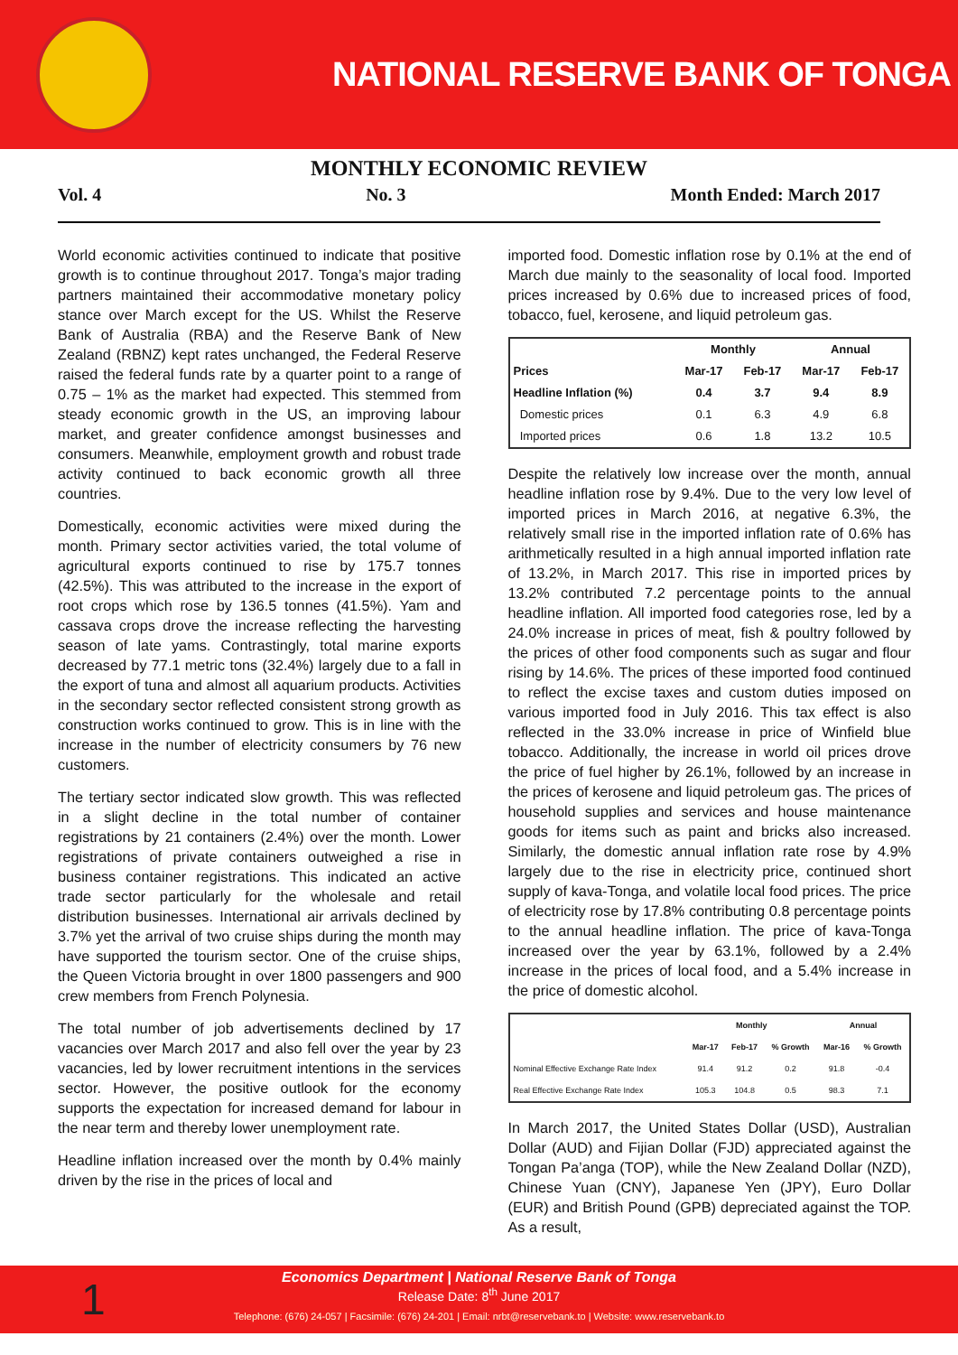NATIONAL RESERVE BANK OF TONGA
MONTHLY ECONOMIC REVIEW
Vol. 4 No. 3 Month Ended: March 2017
World economic activities continued to indicate that positive growth is to continue throughout 2017. Tonga’s major trading partners maintained their accommodative monetary policy stance over March except for the US. Whilst the Reserve Bank of Australia (RBA) and the Reserve Bank of New Zealand (RBNZ) kept rates unchanged, the Federal Reserve raised the federal funds rate by a quarter point to a range of 0.75 – 1% as the market had expected. This stemmed from steady economic growth in the US, an improving labour market, and greater confidence amongst businesses and consumers. Meanwhile, employment growth and robust trade activity continued to back economic growth all three countries.
Domestically, economic activities were mixed during the month. Primary sector activities varied, the total volume of agricultural exports continued to rise by 175.7 tonnes (42.5%). This was attributed to the increase in the export of root crops which rose by 136.5 tonnes (41.5%). Yam and cassava crops drove the increase reflecting the harvesting season of late yams. Contrastingly, total marine exports decreased by 77.1 metric tons (32.4%) largely due to a fall in the export of tuna and almost all aquarium products. Activities in the secondary sector reflected consistent strong growth as construction works continued to grow. This is in line with the increase in the number of electricity consumers by 76 new customers.
The tertiary sector indicated slow growth. This was reflected in a slight decline in the total number of container registrations by 21 containers (2.4%) over the month. Lower registrations of private containers outweighed a rise in business container registrations. This indicated an active trade sector particularly for the wholesale and retail distribution businesses. International air arrivals declined by 3.7% yet the arrival of two cruise ships during the month may have supported the tourism sector. One of the cruise ships, the Queen Victoria brought in over 1800 passengers and 900 crew members from French Polynesia.
The total number of job advertisements declined by 17 vacancies over March 2017 and also fell over the year by 23 vacancies, led by lower recruitment intentions in the services sector. However, the positive outlook for the economy supports the expectation for increased demand for labour in the near term and thereby lower unemployment rate.
Headline inflation increased over the month by 0.4% mainly driven by the rise in the prices of local and
imported food. Domestic inflation rose by 0.1% at the end of March due mainly to the seasonality of local food. Imported prices increased by 0.6% due to increased prices of food, tobacco, fuel, kerosene, and liquid petroleum gas.
| | Monthly | | Annual | |
| --- | --- | --- | --- | --- |
| Prices | Mar-17 | Feb-17 | Mar-17 | Feb-17 |
| Headline Inflation (%) | 0.4 | 3.7 | 9.4 | 8.9 |
| Domestic prices | 0.1 | 6.3 | 4.9 | 6.8 |
| Imported prices | 0.6 | 1.8 | 13.2 | 10.5 |
Despite the relatively low increase over the month, annual headline inflation rose by 9.4%. Due to the very low level of imported prices in March 2016, at negative 6.3%, the relatively small rise in the imported inflation rate of 0.6% has arithmetically resulted in a high annual imported inflation rate of 13.2%, in March 2017. This rise in imported prices by 13.2% contributed 7.2 percentage points to the annual headline inflation. All imported food categories rose, led by a 24.0% increase in prices of meat, fish & poultry followed by the prices of other food components such as sugar and flour rising by 14.6%. The prices of these imported food continued to reflect the excise taxes and custom duties imposed on various imported food in July 2016. This tax effect is also reflected in the 33.0% increase in price of Winfield blue tobacco. Additionally, the increase in world oil prices drove the price of fuel higher by 26.1%, followed by an increase in the prices of kerosene and liquid petroleum gas. The prices of household supplies and services and house maintenance goods for items such as paint and bricks also increased. Similarly, the domestic annual inflation rate rose by 4.9% largely due to the rise in electricity price, continued short supply of kava-Tonga, and volatile local food prices. The price of electricity rose by 17.8% contributing 0.8 percentage points to the annual headline inflation. The price of kava-Tonga increased over the year by 63.1%, followed by a 2.4% increase in the prices of local food, and a 5.4% increase in the price of domestic alcohol.
| | Monthly | | | Annual | |
| --- | --- | --- | --- | --- | --- |
| | Mar-17 | Feb-17 | % Growth | Mar-16 | % Growth |
| Nominal Effective Exchange Rate Index | 91.4 | 91.2 | 0.2 | 91.8 | -0.4 |
| Real Effective Exchange Rate Index | 105.3 | 104.8 | 0.5 | 98.3 | 7.1 |
In March 2017, the United States Dollar (USD), Australian Dollar (AUD) and Fijian Dollar (FJD) appreciated against the Tongan Pa’anga (TOP), while the New Zealand Dollar (NZD), Chinese Yuan (CNY), Japanese Yen (JPY), Euro Dollar (EUR) and British Pound (GPB) depreciated against the TOP. As a result,
1
Economics Department | National Reserve Bank of Tonga
Release Date: 8<sup>th</sup> June 2017
Telephone: (676) 24-057 | Facsimile: (676) 24-201 | Email: nrbt@reservebank.to | Website: www.reservebank.to